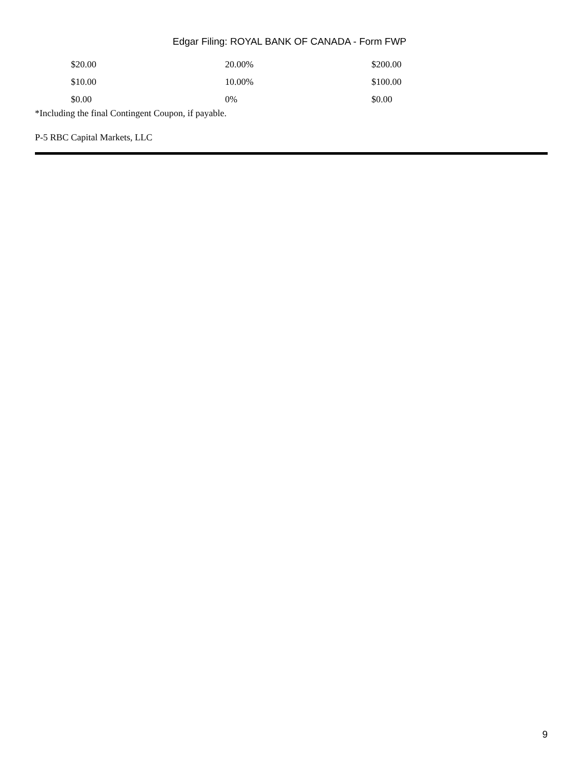Edgar Filing: ROYAL BANK OF CANADA - Form FWP
| $20.00 | 20.00% | $200.00 |
| $10.00 | 10.00% | $100.00 |
| $0.00 | 0% | $0.00 |
*Including the final Contingent Coupon, if payable.
P-5 RBC Capital Markets, LLC
9